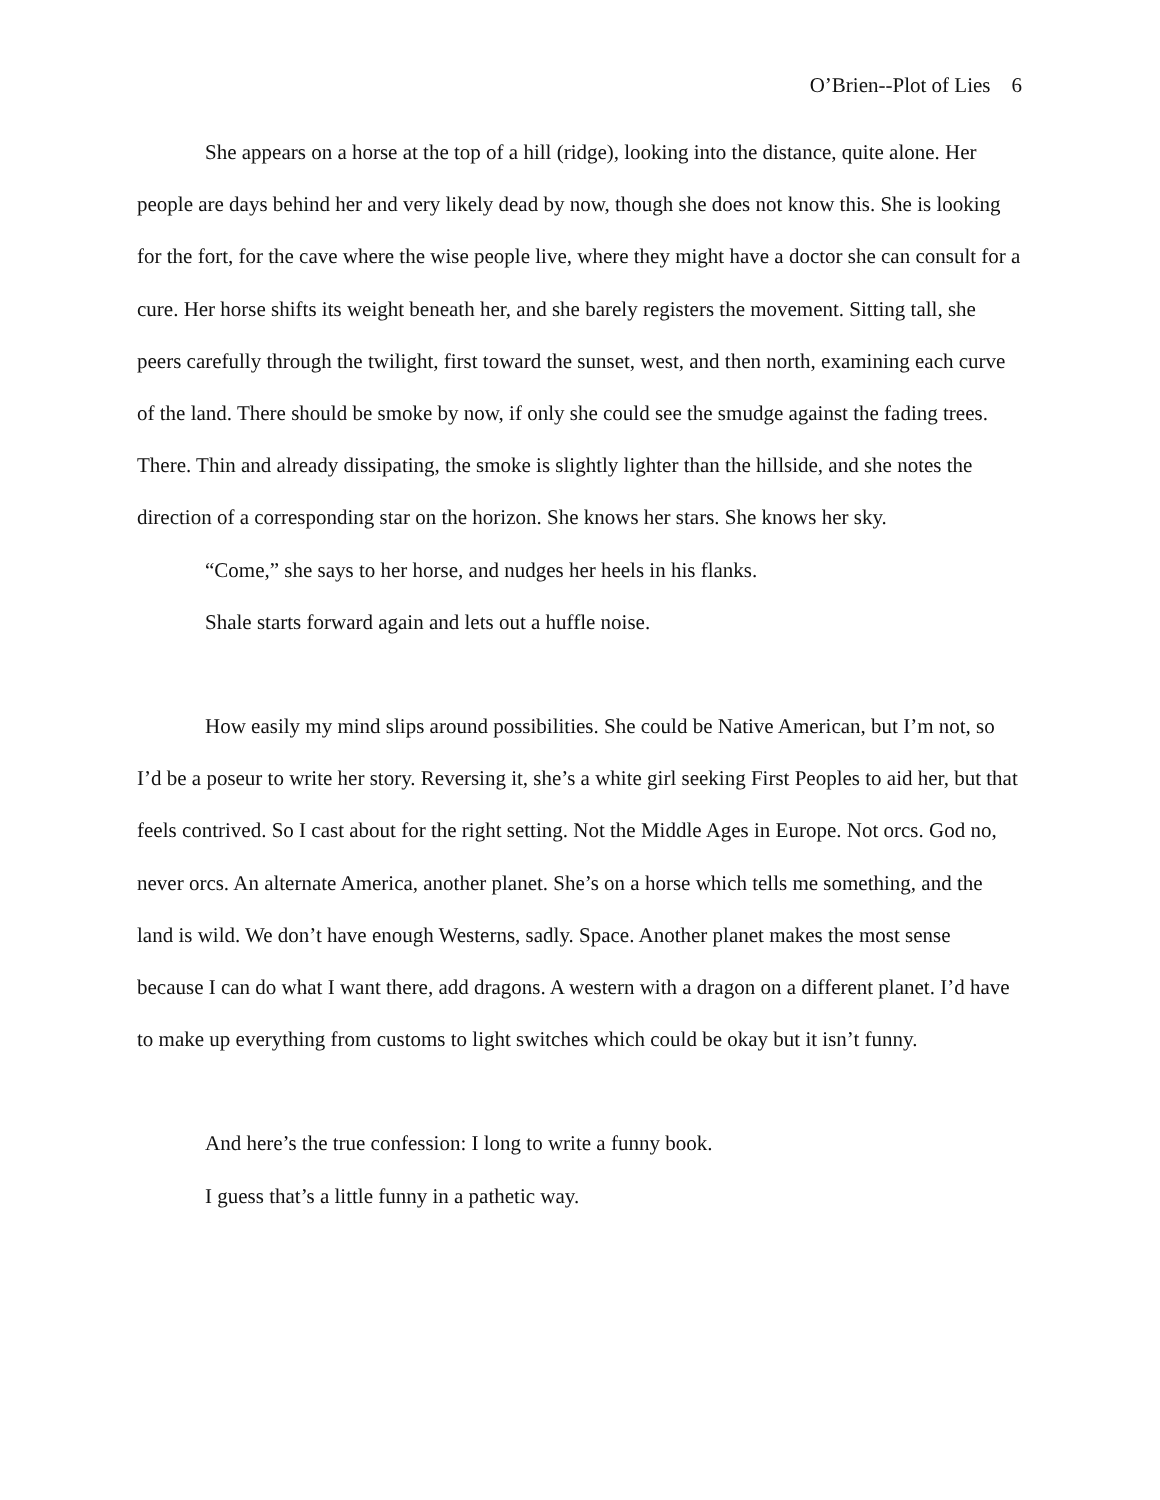O’Brien--Plot of Lies 6
She appears on a horse at the top of a hill (ridge), looking into the distance, quite alone. Her people are days behind her and very likely dead by now, though she does not know this. She is looking for the fort, for the cave where the wise people live, where they might have a doctor she can consult for a cure. Her horse shifts its weight beneath her, and she barely registers the movement. Sitting tall, she peers carefully through the twilight, first toward the sunset, west, and then north, examining each curve of the land. There should be smoke by now, if only she could see the smudge against the fading trees. There. Thin and already dissipating, the smoke is slightly lighter than the hillside, and she notes the direction of a corresponding star on the horizon. She knows her stars. She knows her sky.
“Come,” she says to her horse, and nudges her heels in his flanks.
Shale starts forward again and lets out a huffle noise.
How easily my mind slips around possibilities. She could be Native American, but I’m not, so I’d be a poseur to write her story. Reversing it, she’s a white girl seeking First Peoples to aid her, but that feels contrived. So I cast about for the right setting. Not the Middle Ages in Europe. Not orcs. God no, never orcs. An alternate America, another planet. She’s on a horse which tells me something, and the land is wild. We don’t have enough Westerns, sadly. Space. Another planet makes the most sense because I can do what I want there, add dragons. A western with a dragon on a different planet. I’d have to make up everything from customs to light switches which could be okay but it isn’t funny.
And here’s the true confession: I long to write a funny book.
I guess that’s a little funny in a pathetic way.